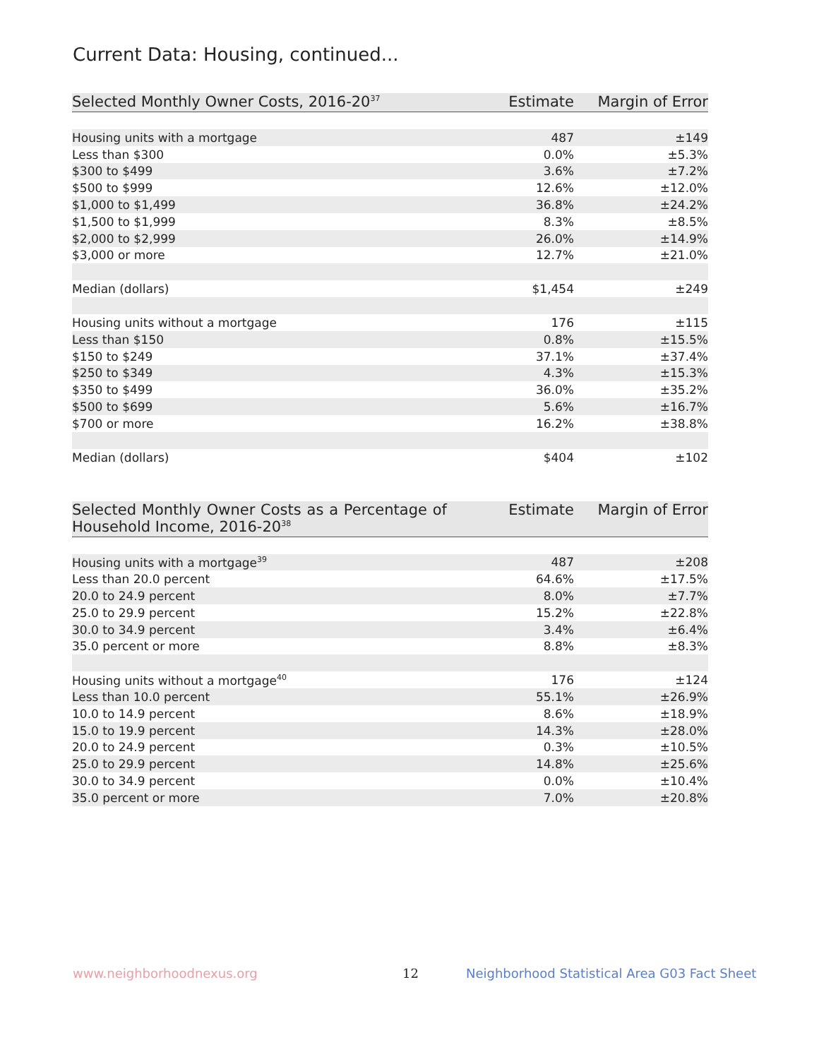Current Data: Housing, continued...
| Selected Monthly Owner Costs, 2016-20<sup>37</sup> | Estimate | Margin of Error |
| --- | --- | --- |
| Housing units with a mortgage | 487 | ±149 |
| Less than $300 | 0.0% | ±5.3% |
| $300 to $499 | 3.6% | ±7.2% |
| $500 to $999 | 12.6% | ±12.0% |
| $1,000 to $1,499 | 36.8% | ±24.2% |
| $1,500 to $1,999 | 8.3% | ±8.5% |
| $2,000 to $2,999 | 26.0% | ±14.9% |
| $3,000 or more | 12.7% | ±21.0% |
| Median (dollars) | $1,454 | ±249 |
| Housing units without a mortgage | 176 | ±115 |
| Less than $150 | 0.8% | ±15.5% |
| $150 to $249 | 37.1% | ±37.4% |
| $250 to $349 | 4.3% | ±15.3% |
| $350 to $499 | 36.0% | ±35.2% |
| $500 to $699 | 5.6% | ±16.7% |
| $700 or more | 16.2% | ±38.8% |
| Median (dollars) | $404 | ±102 |
| Selected Monthly Owner Costs as a Percentage of Household Income, 2016-20<sup>38</sup> | Estimate | Margin of Error |
| --- | --- | --- |
| Housing units with a mortgage<sup>39</sup> | 487 | ±208 |
| Less than 20.0 percent | 64.6% | ±17.5% |
| 20.0 to 24.9 percent | 8.0% | ±7.7% |
| 25.0 to 29.9 percent | 15.2% | ±22.8% |
| 30.0 to 34.9 percent | 3.4% | ±6.4% |
| 35.0 percent or more | 8.8% | ±8.3% |
| Housing units without a mortgage<sup>40</sup> | 176 | ±124 |
| Less than 10.0 percent | 55.1% | ±26.9% |
| 10.0 to 14.9 percent | 8.6% | ±18.9% |
| 15.0 to 19.9 percent | 14.3% | ±28.0% |
| 20.0 to 24.9 percent | 0.3% | ±10.5% |
| 25.0 to 29.9 percent | 14.8% | ±25.6% |
| 30.0 to 34.9 percent | 0.0% | ±10.4% |
| 35.0 percent or more | 7.0% | ±20.8% |
www.neighborhoodnexus.org 12 Neighborhood Statistical Area G03 Fact Sheet